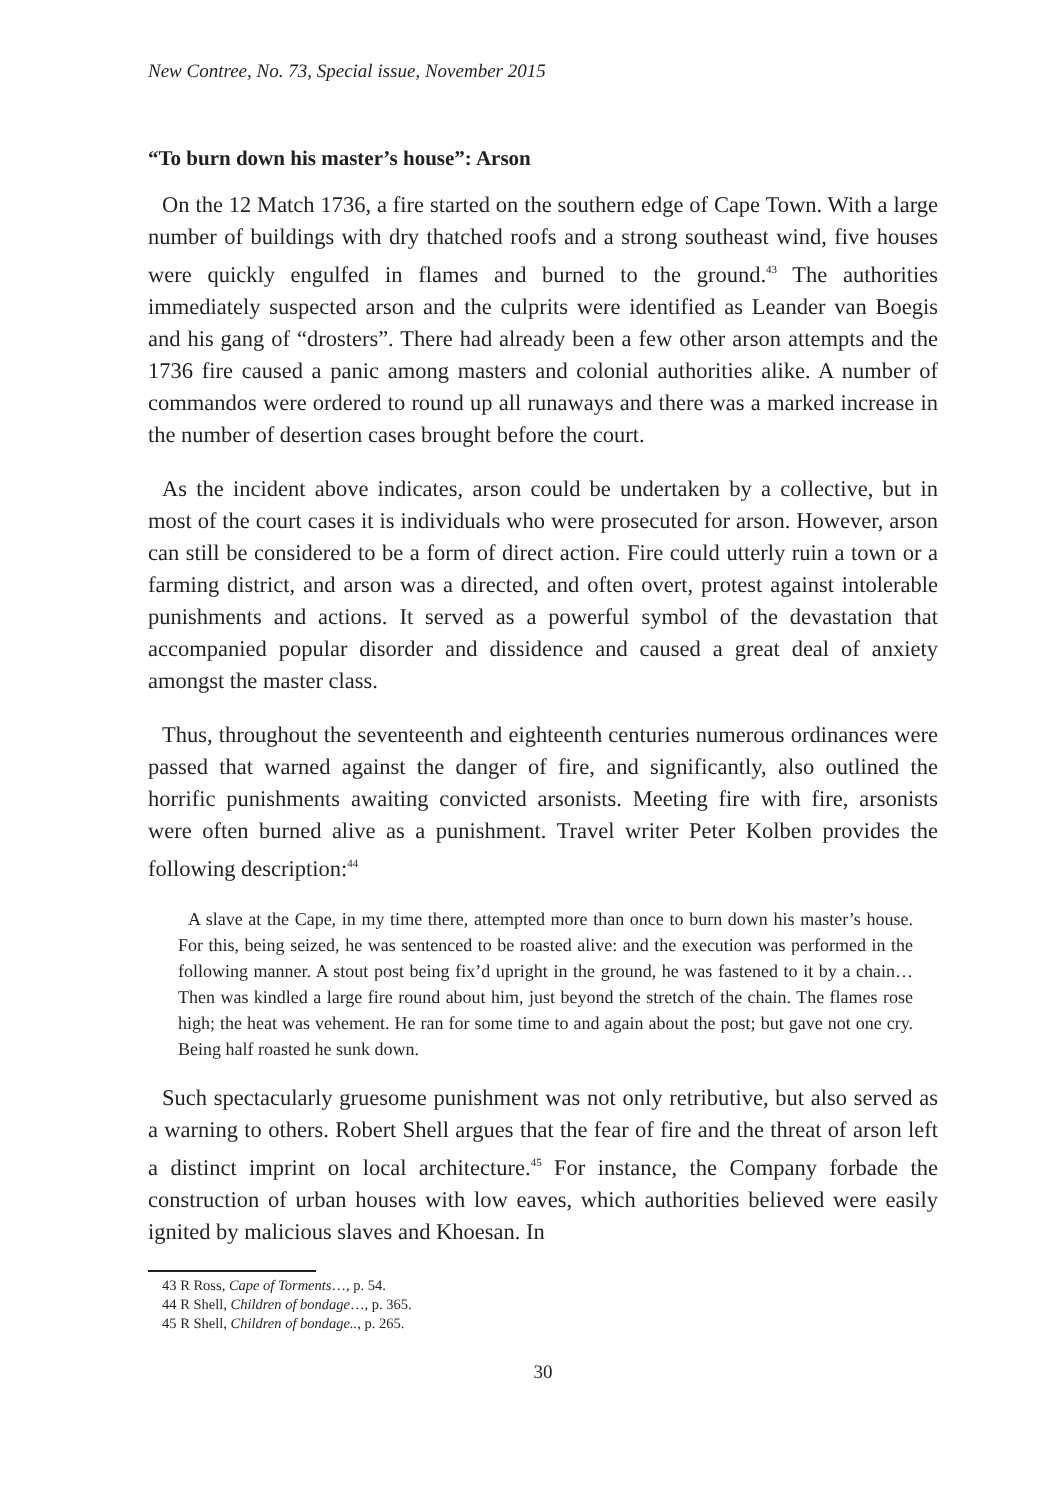New Contree, No. 73, Special issue, November 2015
“To burn down his master’s house”: Arson
On the 12 Match 1736, a fire started on the southern edge of Cape Town. With a large number of buildings with dry thatched roofs and a strong southeast wind, five houses were quickly engulfed in flames and burned to the ground.<sup>43</sup> The authorities immediately suspected arson and the culprits were identified as Leander van Boegis and his gang of “drosters”. There had already been a few other arson attempts and the 1736 fire caused a panic among masters and colonial authorities alike. A number of commandos were ordered to round up all runaways and there was a marked increase in the number of desertion cases brought before the court.
As the incident above indicates, arson could be undertaken by a collective, but in most of the court cases it is individuals who were prosecuted for arson. However, arson can still be considered to be a form of direct action. Fire could utterly ruin a town or a farming district, and arson was a directed, and often overt, protest against intolerable punishments and actions. It served as a powerful symbol of the devastation that accompanied popular disorder and dissidence and caused a great deal of anxiety amongst the master class.
Thus, throughout the seventeenth and eighteenth centuries numerous ordinances were passed that warned against the danger of fire, and significantly, also outlined the horrific punishments awaiting convicted arsonists. Meeting fire with fire, arsonists were often burned alive as a punishment. Travel writer Peter Kolben provides the following description:<sup>44</sup>
A slave at the Cape, in my time there, attempted more than once to burn down his master’s house. For this, being seized, he was sentenced to be roasted alive: and the execution was performed in the following manner. A stout post being fix’d upright in the ground, he was fastened to it by a chain…Then was kindled a large fire round about him, just beyond the stretch of the chain. The flames rose high; the heat was vehement. He ran for some time to and again about the post; but gave not one cry. Being half roasted he sunk down.
Such spectacularly gruesome punishment was not only retributive, but also served as a warning to others. Robert Shell argues that the fear of fire and the threat of arson left a distinct imprint on local architecture.<sup>45</sup> For instance, the Company forbade the construction of urban houses with low eaves, which authorities believed were easily ignited by malicious slaves and Khoesan. In
43 R Ross, Cape of Torments…, p. 54.
44 R Shell, Children of bondage…, p. 365.
45 R Shell, Children of bondage.., p. 265.
30